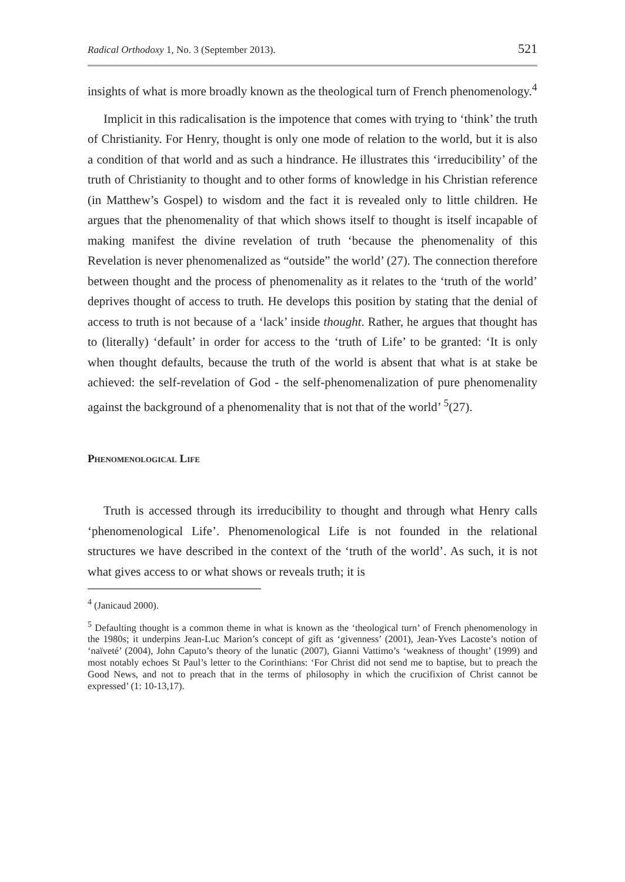Radical Orthodoxy 1, No. 3 (September 2013). 521
insights of what is more broadly known as the theological turn of French phenomenology.<sup>4</sup>
Implicit in this radicalisation is the impotence that comes with trying to ‘think’ the truth of Christianity. For Henry, thought is only one mode of relation to the world, but it is also a condition of that world and as such a hindrance. He illustrates this ‘irreducibility’ of the truth of Christianity to thought and to other forms of knowledge in his Christian reference (in Matthew’s Gospel) to wisdom and the fact it is revealed only to little children. He argues that the phenomenality of that which shows itself to thought is itself incapable of making manifest the divine revelation of truth ‘because the phenomenality of this Revelation is never phenomenalized as “outside” the world’ (27). The connection therefore between thought and the process of phenomenality as it relates to the ‘truth of the world’ deprives thought of access to truth. He develops this position by stating that the denial of access to truth is not because of a ‘lack’ inside thought. Rather, he argues that thought has to (literally) ‘default’ in order for access to the ‘truth of Life’ to be granted: ‘It is only when thought defaults, because the truth of the world is absent that what is at stake be achieved: the self-revelation of God - the self-phenomenalization of pure phenomenality against the background of a phenomenality that is not that of the world’ <sup>5</sup>(27).
Phenomenological Life
Truth is accessed through its irreducibility to thought and through what Henry calls ‘phenomenological Life’. Phenomenological Life is not founded in the relational structures we have described in the context of the ‘truth of the world’. As such, it is not what gives access to or what shows or reveals truth; it is
<sup>4</sup> (Janicaud 2000).
<sup>5</sup> Defaulting thought is a common theme in what is known as the ‘theological turn’ of French phenomenology in the 1980s; it underpins Jean-Luc Marion’s concept of gift as ‘givenness’ (2001), Jean-Yves Lacoste’s notion of ‘naïveté’ (2004), John Caputo’s theory of the lunatic (2007), Gianni Vattimo’s ‘weakness of thought’ (1999) and most notably echoes St Paul’s letter to the Corinthians: ‘For Christ did not send me to baptise, but to preach the Good News, and not to preach that in the terms of philosophy in which the crucifixion of Christ cannot be expressed’ (1: 10-13,17).